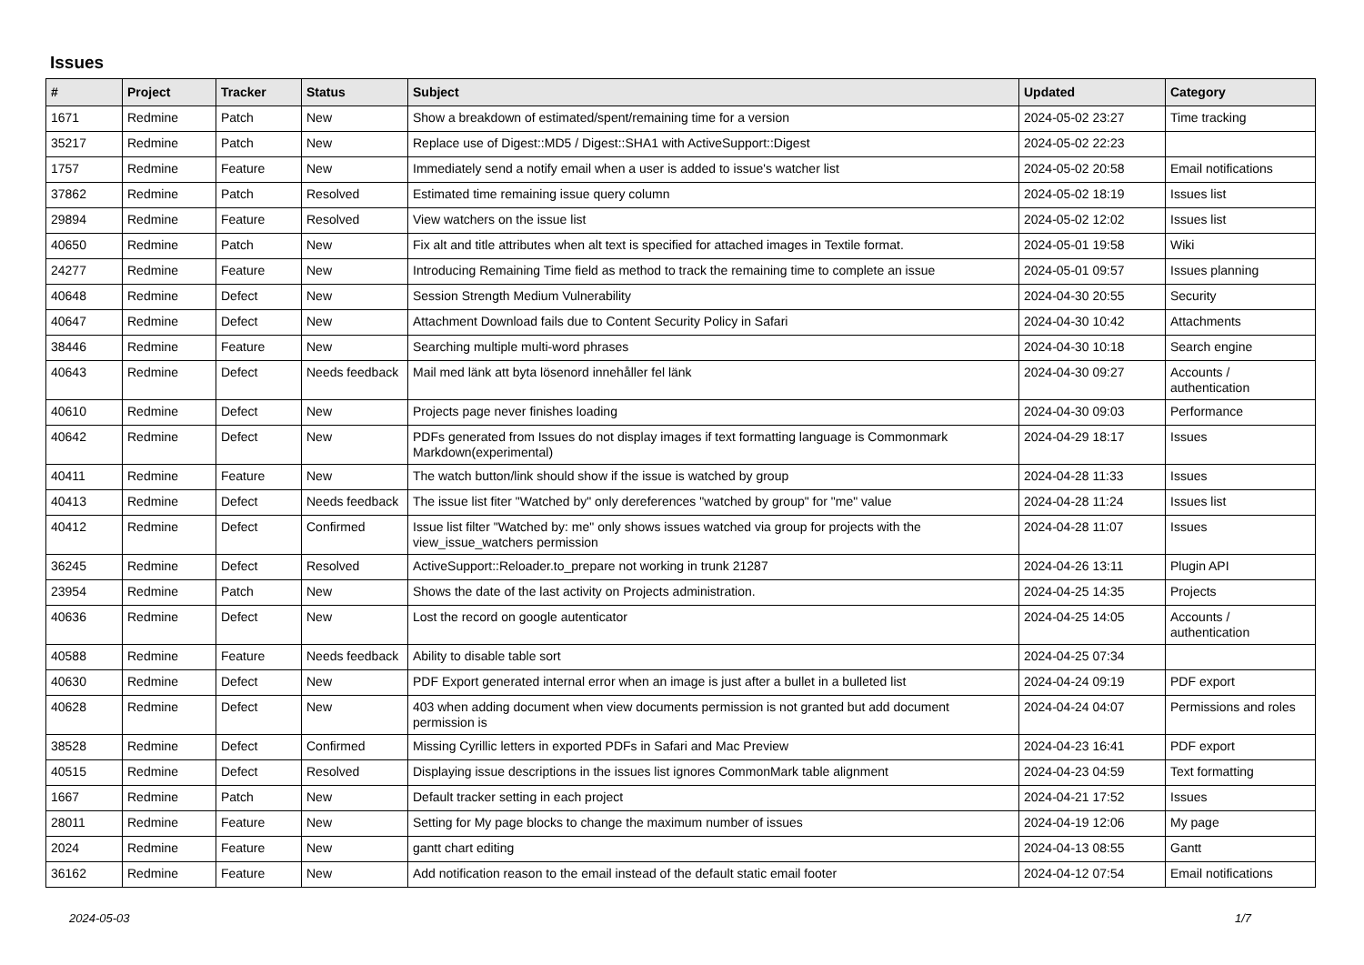Issues
| # | Project | Tracker | Status | Subject | Updated | Category |
| --- | --- | --- | --- | --- | --- | --- |
| 1671 | Redmine | Patch | New | Show a breakdown of estimated/spent/remaining time for a version | 2024-05-02 23:27 | Time tracking |
| 35217 | Redmine | Patch | New | Replace use of Digest::MD5 / Digest::SHA1 with ActiveSupport::Digest | 2024-05-02 22:23 | |
| 1757 | Redmine | Feature | New | Immediately send a notify email when a user is added to issue's watcher list | 2024-05-02 20:58 | Email notifications |
| 37862 | Redmine | Patch | Resolved | Estimated time remaining issue query column | 2024-05-02 18:19 | Issues list |
| 29894 | Redmine | Feature | Resolved | View watchers on the issue list | 2024-05-02 12:02 | Issues list |
| 40650 | Redmine | Patch | New | Fix alt and title attributes when alt text is specified for attached images in Textile format. | 2024-05-01 19:58 | Wiki |
| 24277 | Redmine | Feature | New | Introducing Remaining Time field as method to track the remaining time to complete an issue | 2024-05-01 09:57 | Issues planning |
| 40648 | Redmine | Defect | New | Session Strength Medium Vulnerability | 2024-04-30 20:55 | Security |
| 40647 | Redmine | Defect | New | Attachment Download fails due to Content Security Policy in Safari | 2024-04-30 10:42 | Attachments |
| 38446 | Redmine | Feature | New | Searching multiple multi-word phrases | 2024-04-30 10:18 | Search engine |
| 40643 | Redmine | Defect | Needs feedback | Mail med länk att byta lösenord innehåller fel länk | 2024-04-30 09:27 | Accounts / authentication |
| 40610 | Redmine | Defect | New | Projects page never finishes loading | 2024-04-30 09:03 | Performance |
| 40642 | Redmine | Defect | New | PDFs generated from Issues do not display images if text formatting language is Commonmark Markdown(experimental) | 2024-04-29 18:17 | Issues |
| 40411 | Redmine | Feature | New | The watch button/link should show if the issue is watched by group | 2024-04-28 11:33 | Issues |
| 40413 | Redmine | Defect | Needs feedback | The issue list fiter "Watched by" only dereferences "watched by group" for "me" value | 2024-04-28 11:24 | Issues list |
| 40412 | Redmine | Defect | Confirmed | Issue list filter "Watched by: me" only shows issues watched via group for projects with the view_issue_watchers permission | 2024-04-28 11:07 | Issues |
| 36245 | Redmine | Defect | Resolved | ActiveSupport::Reloader.to_prepare not working in trunk 21287 | 2024-04-26 13:11 | Plugin API |
| 23954 | Redmine | Patch | New | Shows the date of the last activity on Projects administration. | 2024-04-25 14:35 | Projects |
| 40636 | Redmine | Defect | New | Lost the record on google autenticator | 2024-04-25 14:05 | Accounts / authentication |
| 40588 | Redmine | Feature | Needs feedback | Ability to disable table sort | 2024-04-25 07:34 | |
| 40630 | Redmine | Defect | New | PDF Export generated internal error when an image is just after a bullet in a bulleted list | 2024-04-24 09:19 | PDF export |
| 40628 | Redmine | Defect | New | 403 when adding document when view documents permission is not granted but add document permission is | 2024-04-24 04:07 | Permissions and roles |
| 38528 | Redmine | Defect | Confirmed | Missing Cyrillic letters in exported PDFs in Safari and Mac Preview | 2024-04-23 16:41 | PDF export |
| 40515 | Redmine | Defect | Resolved | Displaying issue descriptions in the issues list ignores CommonMark table alignment | 2024-04-23 04:59 | Text formatting |
| 1667 | Redmine | Patch | New | Default tracker setting in each project | 2024-04-21 17:52 | Issues |
| 28011 | Redmine | Feature | New | Setting for My page blocks to change the maximum number of issues | 2024-04-19 12:06 | My page |
| 2024 | Redmine | Feature | New | gantt chart editing | 2024-04-13 08:55 | Gantt |
| 36162 | Redmine | Feature | New | Add notification reason to the email instead of the default static email footer | 2024-04-12 07:54 | Email notifications |
2024-05-03 1/7